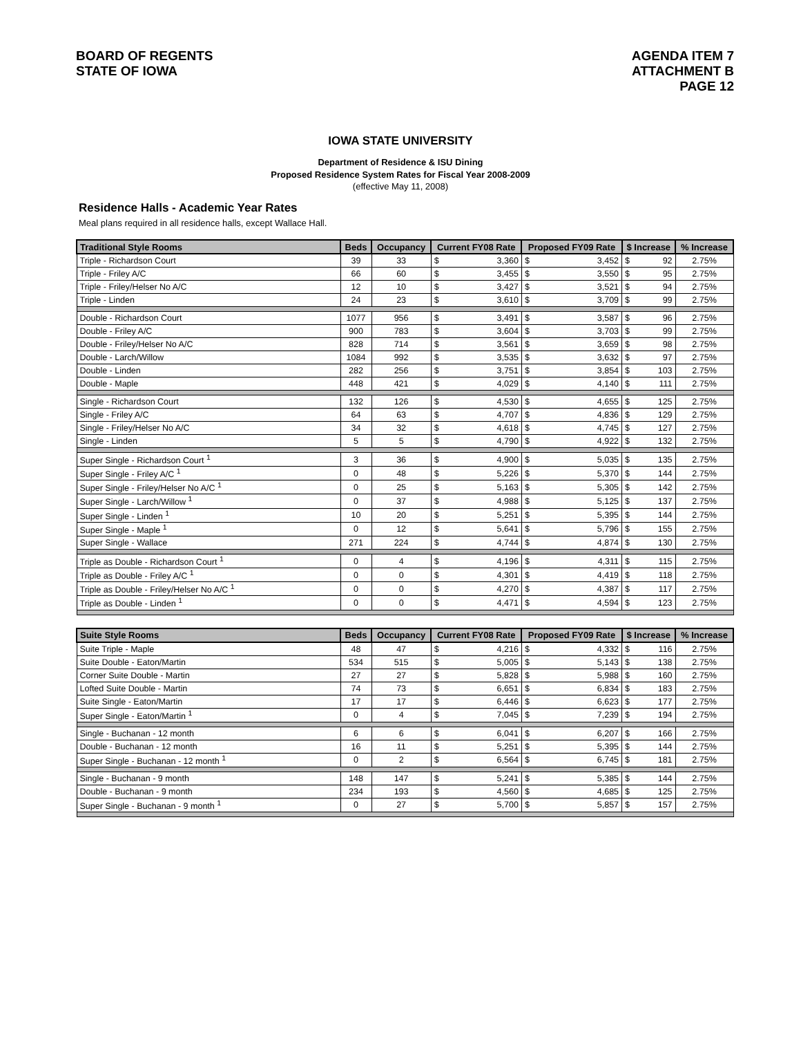BOARD OF REGENTS
STATE OF IOWA
AGENDA ITEM 7
ATTACHMENT B
PAGE 12
IOWA STATE UNIVERSITY
Department of Residence & ISU Dining
Proposed Residence System Rates for Fiscal Year 2008-2009
(effective May 11, 2008)
Residence Halls - Academic Year Rates
Meal plans required in all residence halls, except Wallace Hall.
| Traditional Style Rooms | Beds | Occupancy | Current FY08 Rate | | Proposed FY09 Rate | | $ Increase | | % Increase |
| --- | --- | --- | --- | --- | --- | --- | --- | --- | --- |
| Triple - Richardson Court | 39 | 33 | $ | 3,360 | $ | 3,452 | $ | 92 | 2.75% |
| Triple - Friley A/C | 66 | 60 | $ | 3,455 | $ | 3,550 | $ | 95 | 2.75% |
| Triple - Friley/Helser No A/C | 12 | 10 | $ | 3,427 | $ | 3,521 | $ | 94 | 2.75% |
| Triple - Linden | 24 | 23 | $ | 3,610 | $ | 3,709 | $ | 99 | 2.75% |
| Double - Richardson Court | 1077 | 956 | $ | 3,491 | $ | 3,587 | $ | 96 | 2.75% |
| Double - Friley A/C | 900 | 783 | $ | 3,604 | $ | 3,703 | $ | 99 | 2.75% |
| Double - Friley/Helser No A/C | 828 | 714 | $ | 3,561 | $ | 3,659 | $ | 98 | 2.75% |
| Double - Larch/Willow | 1084 | 992 | $ | 3,535 | $ | 3,632 | $ | 97 | 2.75% |
| Double - Linden | 282 | 256 | $ | 3,751 | $ | 3,854 | $ | 103 | 2.75% |
| Double - Maple | 448 | 421 | $ | 4,029 | $ | 4,140 | $ | 111 | 2.75% |
| Single - Richardson Court | 132 | 126 | $ | 4,530 | $ | 4,655 | $ | 125 | 2.75% |
| Single - Friley A/C | 64 | 63 | $ | 4,707 | $ | 4,836 | $ | 129 | 2.75% |
| Single - Friley/Helser No A/C | 34 | 32 | $ | 4,618 | $ | 4,745 | $ | 127 | 2.75% |
| Single - Linden | 5 | 5 | $ | 4,790 | $ | 4,922 | $ | 132 | 2.75% |
| Super Single - Richardson Court <sup>1</sup> | 3 | 36 | $ | 4,900 | $ | 5,035 | $ | 135 | 2.75% |
| Super Single - Friley A/C <sup>1</sup> | 0 | 48 | $ | 5,226 | $ | 5,370 | $ | 144 | 2.75% |
| Super Single - Friley/Helser No A/C <sup>1</sup> | 0 | 25 | $ | 5,163 | $ | 5,305 | $ | 142 | 2.75% |
| Super Single - Larch/Willow <sup>1</sup> | 0 | 37 | $ | 4,988 | $ | 5,125 | $ | 137 | 2.75% |
| Super Single - Linden <sup>1</sup> | 10 | 20 | $ | 5,251 | $ | 5,395 | $ | 144 | 2.75% |
| Super Single - Maple <sup>1</sup> | 0 | 12 | $ | 5,641 | $ | 5,796 | $ | 155 | 2.75% |
| Super Single - Wallace | 271 | 224 | $ | 4,744 | $ | 4,874 | $ | 130 | 2.75% |
| Triple as Double - Richardson Court <sup>1</sup> | 0 | 4 | $ | 4,196 | $ | 4,311 | $ | 115 | 2.75% |
| Triple as Double - Friley A/C <sup>1</sup> | 0 | 0 | $ | 4,301 | $ | 4,419 | $ | 118 | 2.75% |
| Triple as Double - Friley/Helser No A/C <sup>1</sup> | 0 | 0 | $ | 4,270 | $ | 4,387 | $ | 117 | 2.75% |
| Triple as Double - Linden <sup>1</sup> | 0 | 0 | $ | 4,471 | $ | 4,594 | $ | 123 | 2.75% |
| Suite Style Rooms | Beds | Occupancy | Current FY08 Rate | | Proposed FY09 Rate | | $ Increase | | % Increase |
| --- | --- | --- | --- | --- | --- | --- | --- | --- | --- |
| Suite Triple - Maple | 48 | 47 | $ | 4,216 | $ | 4,332 | $ | 116 | 2.75% |
| Suite Double - Eaton/Martin | 534 | 515 | $ | 5,005 | $ | 5,143 | $ | 138 | 2.75% |
| Corner Suite Double - Martin | 27 | 27 | $ | 5,828 | $ | 5,988 | $ | 160 | 2.75% |
| Lofted Suite Double - Martin | 74 | 73 | $ | 6,651 | $ | 6,834 | $ | 183 | 2.75% |
| Suite Single - Eaton/Martin | 17 | 17 | $ | 6,446 | $ | 6,623 | $ | 177 | 2.75% |
| Super Single - Eaton/Martin <sup>1</sup> | 0 | 4 | $ | 7,045 | $ | 7,239 | $ | 194 | 2.75% |
| Single - Buchanan - 12 month | 6 | 6 | $ | 6,041 | $ | 6,207 | $ | 166 | 2.75% |
| Double - Buchanan - 12 month | 16 | 11 | $ | 5,251 | $ | 5,395 | $ | 144 | 2.75% |
| Super Single - Buchanan - 12 month <sup>1</sup> | 0 | 2 | $ | 6,564 | $ | 6,745 | $ | 181 | 2.75% |
| Single - Buchanan - 9 month | 148 | 147 | $ | 5,241 | $ | 5,385 | $ | 144 | 2.75% |
| Double - Buchanan - 9 month | 234 | 193 | $ | 4,560 | $ | 4,685 | $ | 125 | 2.75% |
| Super Single - Buchanan - 9 month <sup>1</sup> | 0 | 27 | $ | 5,700 | $ | 5,857 | $ | 157 | 2.75% |